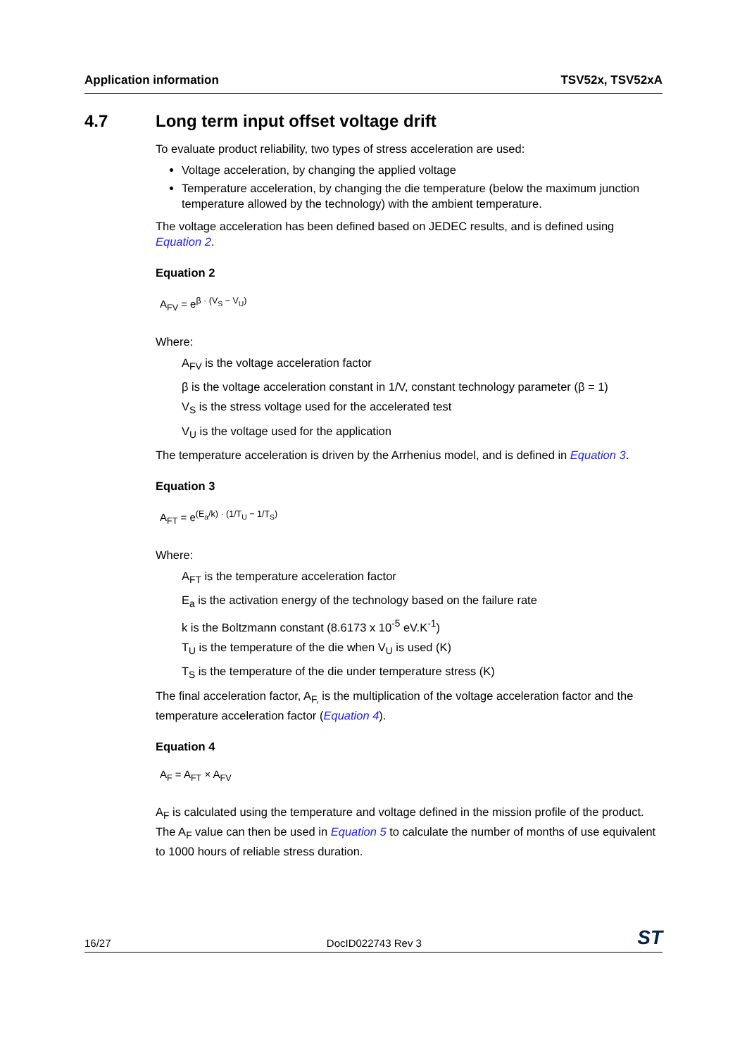Application information TSV52x, TSV52xA
4.7 Long term input offset voltage drift
To evaluate product reliability, two types of stress acceleration are used:
Voltage acceleration, by changing the applied voltage
Temperature acceleration, by changing the die temperature (below the maximum junction temperature allowed by the technology) with the ambient temperature.
The voltage acceleration has been defined based on JEDEC results, and is defined using Equation 2.
Equation 2
A<sub>FV</sub> = e<sup>β · (V<sub>S</sub> − V<sub>U</sub>)</sup>
Where:
A<sub>FV</sub> is the voltage acceleration factor
β is the voltage acceleration constant in 1/V, constant technology parameter (β = 1)
V<sub>S</sub> is the stress voltage used for the accelerated test
V<sub>U</sub> is the voltage used for the application
The temperature acceleration is driven by the Arrhenius model, and is defined in Equation 3.
Equation 3
A<sub>FT</sub> = e<sup>(E<sub>a</sub>/k) · (1/T<sub>U</sub> − 1/T<sub>S</sub>)</sup>
Where:
A<sub>FT</sub> is the temperature acceleration factor
E<sub>a</sub> is the activation energy of the technology based on the failure rate
k is the Boltzmann constant (8.6173 x 10<sup>-5</sup> eV.K<sup>-1</sup>)
T<sub>U</sub> is the temperature of the die when V<sub>U</sub> is used (K)
T<sub>S</sub> is the temperature of the die under temperature stress (K)
The final acceleration factor, A<sub>F,</sub> is the multiplication of the voltage acceleration factor and the temperature acceleration factor (Equation 4).
Equation 4
A<sub>F</sub> = A<sub>FT</sub> × A<sub>FV</sub>
A<sub>F</sub> is calculated using the temperature and voltage defined in the mission profile of the product. The A<sub>F</sub> value can then be used in Equation 5 to calculate the number of months of use equivalent to 1000 hours of reliable stress duration.
16/27 DocID022743 Rev 3 ST